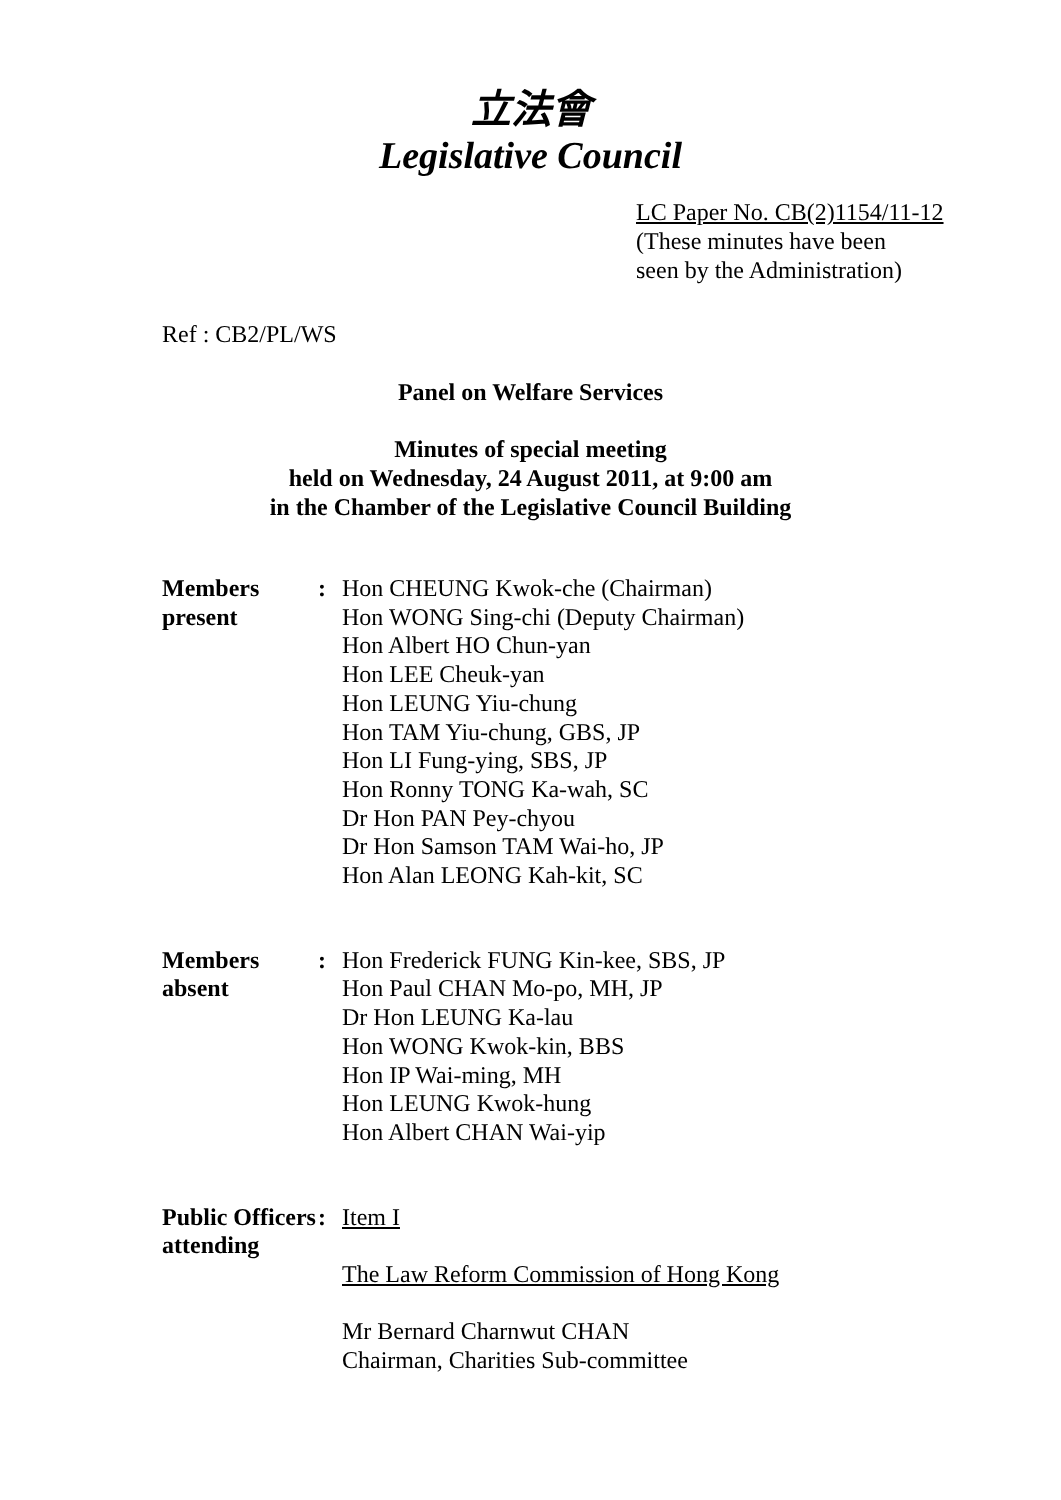立法會
Legislative Council
LC Paper No. CB(2)1154/11-12
(These minutes have been
seen by the Administration)
Ref : CB2/PL/WS
Panel on Welfare Services
Minutes of special meeting
held on Wednesday, 24 August 2011, at 9:00 am
in the Chamber of the Legislative Council Building
Members
present:
Hon CHEUNG Kwok-che (Chairman)
Hon WONG Sing-chi (Deputy Chairman)
Hon Albert HO Chun-yan
Hon LEE Cheuk-yan
Hon LEUNG Yiu-chung
Hon TAM Yiu-chung, GBS, JP
Hon LI Fung-ying, SBS, JP
Hon Ronny TONG Ka-wah, SC
Dr Hon PAN Pey-chyou
Dr Hon Samson TAM Wai-ho, JP
Hon Alan LEONG Kah-kit, SC
Members
absent:
Hon Frederick FUNG Kin-kee, SBS, JP
Hon Paul CHAN Mo-po, MH, JP
Dr Hon LEUNG Ka-lau
Hon WONG Kwok-kin, BBS
Hon IP Wai-ming, MH
Hon LEUNG Kwok-hung
Hon Albert CHAN Wai-yip
Public Officers
attending:
Item I
The Law Reform Commission of Hong Kong
Mr Bernard Charnwut CHAN
Chairman, Charities Sub-committee